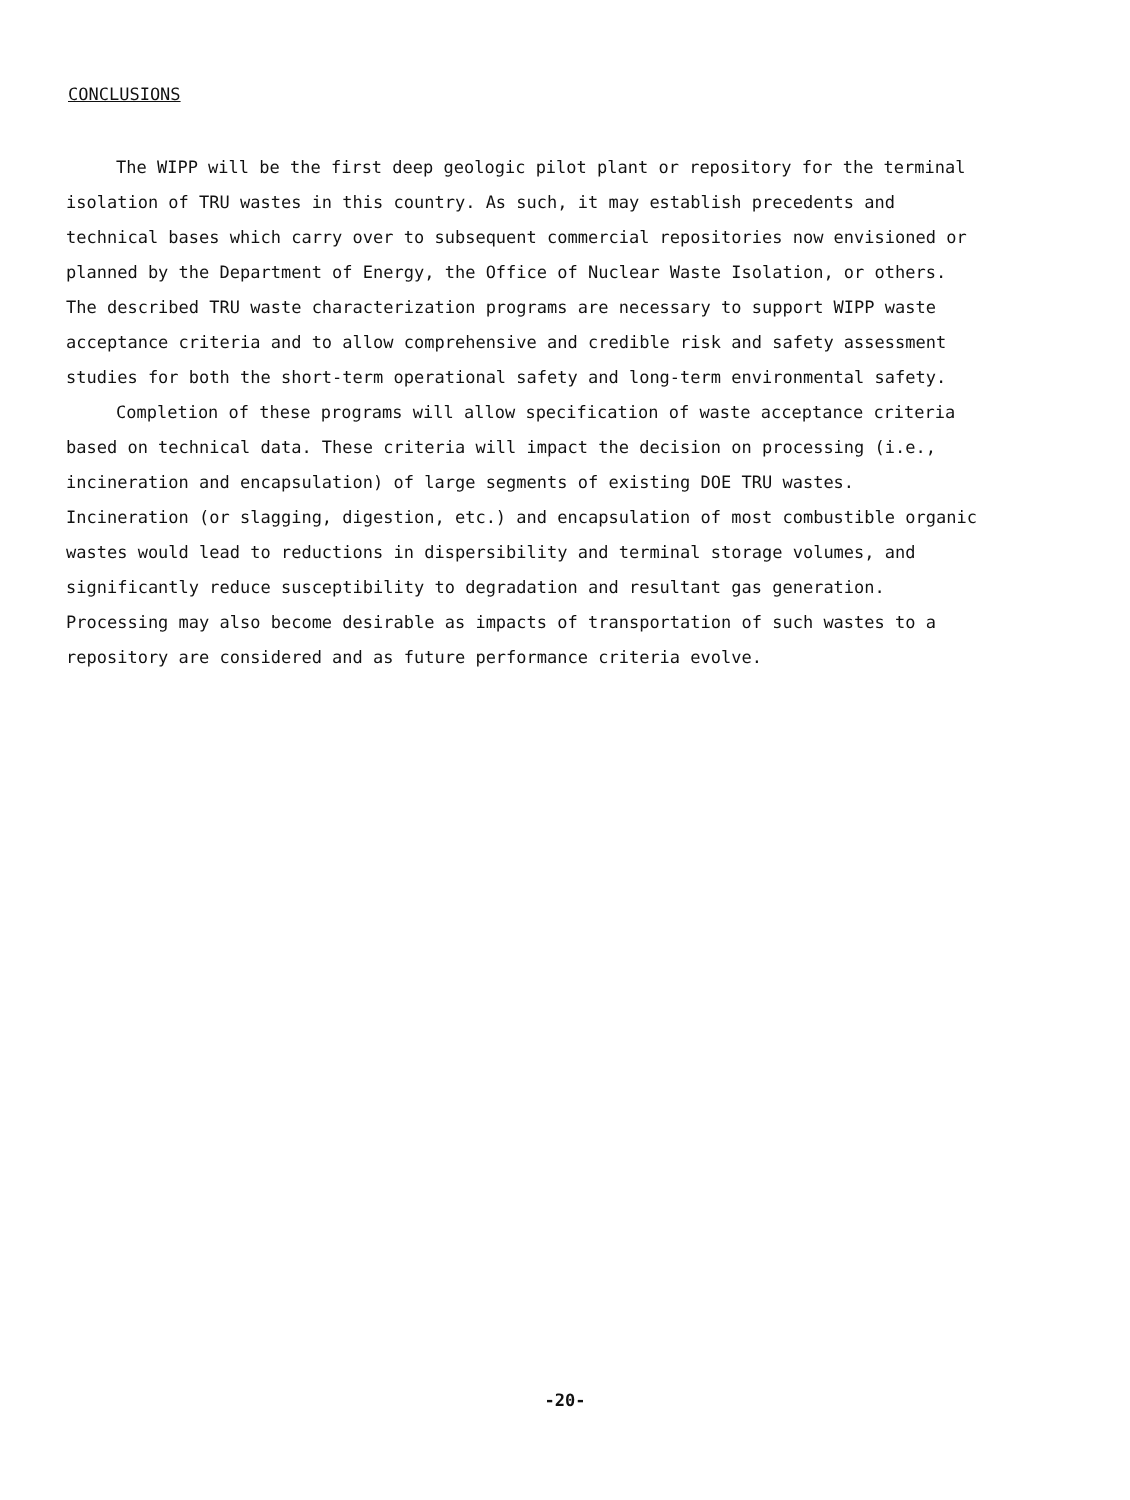CONCLUSIONS
The WIPP will be the first deep geologic pilot plant or repository for the terminal isolation of TRU wastes in this country. As such, it may establish precedents and technical bases which carry over to subsequent commercial repositories now envisioned or planned by the Department of Energy, the Office of Nuclear Waste Isolation, or others. The described TRU waste characterization programs are necessary to support WIPP waste acceptance criteria and to allow comprehensive and credible risk and safety assessment studies for both the short-term operational safety and long-term environmental safety.
Completion of these programs will allow specification of waste acceptance criteria based on technical data. These criteria will impact the decision on processing (i.e., incineration and encapsulation) of large segments of existing DOE TRU wastes. Incineration (or slagging, digestion, etc.) and encapsulation of most combustible organic wastes would lead to reductions in dispersibility and terminal storage volumes, and significantly reduce susceptibility to degradation and resultant gas generation. Processing may also become desirable as impacts of transportation of such wastes to a repository are considered and as future performance criteria evolve.
-20-